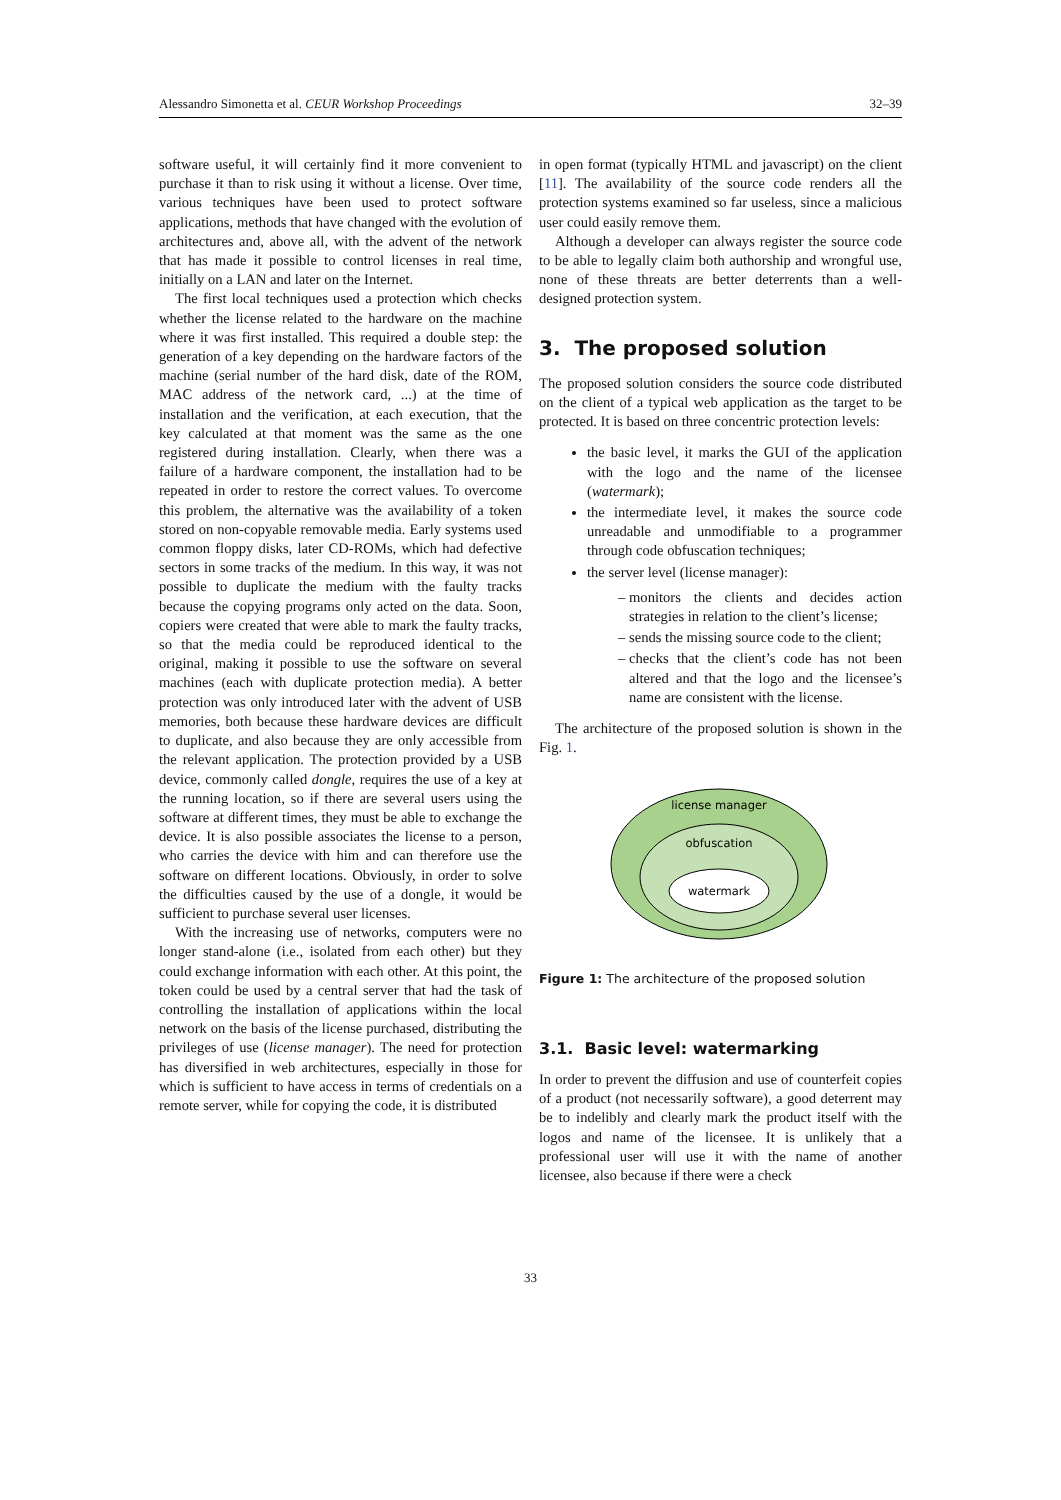Alessandro Simonetta et al. CEUR Workshop Proceedings 32–39
software useful, it will certainly find it more convenient to purchase it than to risk using it without a license. Over time, various techniques have been used to protect software applications, methods that have changed with the evolution of architectures and, above all, with the advent of the network that has made it possible to control licenses in real time, initially on a LAN and later on the Internet.
The first local techniques used a protection which checks whether the license related to the hardware on the machine where it was first installed. This required a double step: the generation of a key depending on the hardware factors of the machine (serial number of the hard disk, date of the ROM, MAC address of the network card, ...) at the time of installation and the verification, at each execution, that the key calculated at that moment was the same as the one registered during installation. Clearly, when there was a failure of a hardware component, the installation had to be repeated in order to restore the correct values. To overcome this problem, the alternative was the availability of a token stored on non-copyable removable media. Early systems used common floppy disks, later CD-ROMs, which had defective sectors in some tracks of the medium. In this way, it was not possible to duplicate the medium with the faulty tracks because the copying programs only acted on the data. Soon, copiers were created that were able to mark the faulty tracks, so that the media could be reproduced identical to the original, making it possible to use the software on several machines (each with duplicate protection media). A better protection was only introduced later with the advent of USB memories, both because these hardware devices are difficult to duplicate, and also because they are only accessible from the relevant application. The protection provided by a USB device, commonly called dongle, requires the use of a key at the running location, so if there are several users using the software at different times, they must be able to exchange the device. It is also possible associates the license to a person, who carries the device with him and can therefore use the software on different locations. Obviously, in order to solve the difficulties caused by the use of a dongle, it would be sufficient to purchase several user licenses.
With the increasing use of networks, computers were no longer stand-alone (i.e., isolated from each other) but they could exchange information with each other. At this point, the token could be used by a central server that had the task of controlling the installation of applications within the local network on the basis of the license purchased, distributing the privileges of use (license manager). The need for protection has diversified in web architectures, especially in those for which is sufficient to have access in terms of credentials on a remote server, while for copying the code, it is distributed
in open format (typically HTML and javascript) on the client [11]. The availability of the source code renders all the protection systems examined so far useless, since a malicious user could easily remove them.
Although a developer can always register the source code to be able to legally claim both authorship and wrongful use, none of these threats are better deterrents than a well-designed protection system.
3. The proposed solution
The proposed solution considers the source code distributed on the client of a typical web application as the target to be protected. It is based on three concentric protection levels:
the basic level, it marks the GUI of the application with the logo and the name of the licensee (watermark);
the intermediate level, it makes the source code unreadable and unmodifiable to a programmer through code obfuscation techniques;
the server level (license manager):
monitors the clients and decides action strategies in relation to the client’s license;
sends the missing source code to the client;
checks that the client’s code has not been altered and that the logo and the licensee’s name are consistent with the license.
The architecture of the proposed solution is shown in the Fig. 1.
license manager
obfuscation
watermark
Figure 1: The architecture of the proposed solution
3.1. Basic level: watermarking
In order to prevent the diffusion and use of counterfeit copies of a product (not necessarily software), a good deterrent may be to indelibly and clearly mark the product itself with the logos and name of the licensee. It is unlikely that a professional user will use it with the name of another licensee, also because if there were a check
33